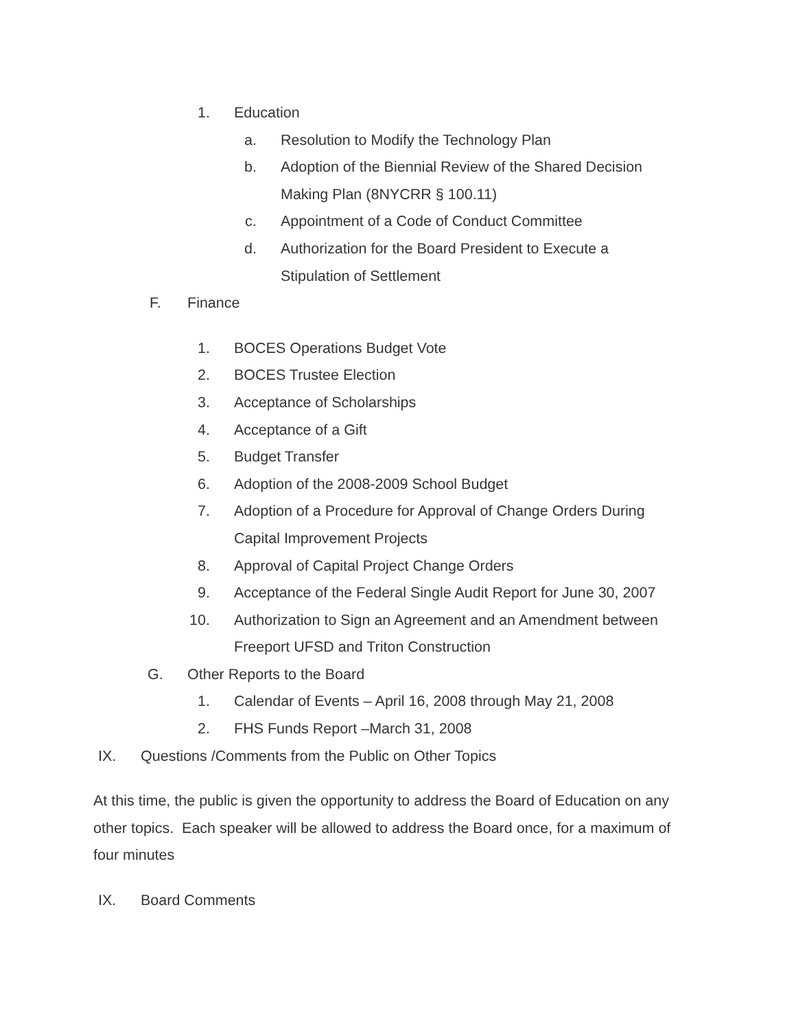1. Education a. Resolution to Modify the Technology Plan
b. Adoption of the Biennial Review of the Shared Decision
Making Plan (8NYCRR § 100.11)
c. Appointment of a Code of Conduct Committee
d. Authorization for the Board President to Execute a
Stipulation of Settlement
F. Finance 1. BOCES Operations Budget Vote
2. BOCES Trustee Election
3. Acceptance of Scholarships
4. Acceptance of a Gift
5. Budget Transfer
6. Adoption of the 2008-2009 School Budget
7. Adoption of a Procedure for Approval of Change Orders During
Capital Improvement Projects
8. Approval of Capital Project Change Orders
9. Acceptance of the Federal Single Audit Report for June 30, 2007
10. Authorization to Sign an Agreement and an Amendment between
Freeport UFSD and Triton Construction
G. Other Reports to the Board 1. Calendar of Events – April 16, 2008 through May 21, 2008
2. FHS Funds Report –March 31, 2008
IX. Questions /Comments from the Public on Other Topics
At this time, the public is given the opportunity to address the Board of Education on any other topics. Each speaker will be allowed to address the Board once, for a maximum of four minutes
IX. Board Comments